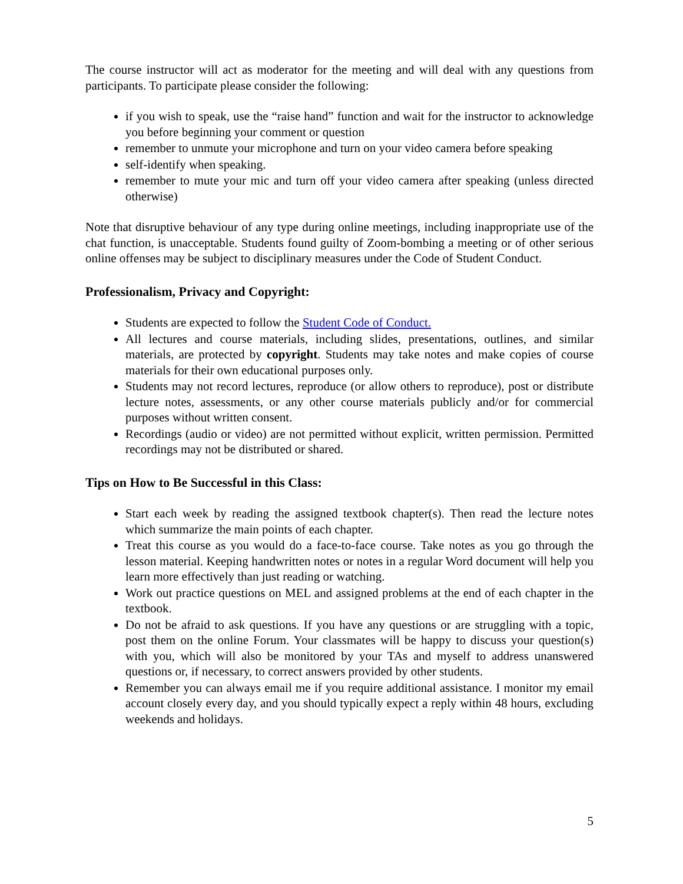The course instructor will act as moderator for the meeting and will deal with any questions from participants. To participate please consider the following:
if you wish to speak, use the “raise hand” function and wait for the instructor to acknowledge you before beginning your comment or question
remember to unmute your microphone and turn on your video camera before speaking
self-identify when speaking.
remember to mute your mic and turn off your video camera after speaking (unless directed otherwise)
Note that disruptive behaviour of any type during online meetings, including inappropriate use of the chat function, is unacceptable. Students found guilty of Zoom-bombing a meeting or of other serious online offenses may be subject to disciplinary measures under the Code of Student Conduct.
Professionalism, Privacy and Copyright:
Students are expected to follow the Student Code of Conduct.
All lectures and course materials, including slides, presentations, outlines, and similar materials, are protected by copyright. Students may take notes and make copies of course materials for their own educational purposes only.
Students may not record lectures, reproduce (or allow others to reproduce), post or distribute lecture notes, assessments, or any other course materials publicly and/or for commercial purposes without written consent.
Recordings (audio or video) are not permitted without explicit, written permission. Permitted recordings may not be distributed or shared.
Tips on How to Be Successful in this Class:
Start each week by reading the assigned textbook chapter(s). Then read the lecture notes which summarize the main points of each chapter.
Treat this course as you would do a face-to-face course. Take notes as you go through the lesson material. Keeping handwritten notes or notes in a regular Word document will help you learn more effectively than just reading or watching.
Work out practice questions on MEL and assigned problems at the end of each chapter in the textbook.
Do not be afraid to ask questions. If you have any questions or are struggling with a topic, post them on the online Forum. Your classmates will be happy to discuss your question(s) with you, which will also be monitored by your TAs and myself to address unanswered questions or, if necessary, to correct answers provided by other students.
Remember you can always email me if you require additional assistance. I monitor my email account closely every day, and you should typically expect a reply within 48 hours, excluding weekends and holidays.
5